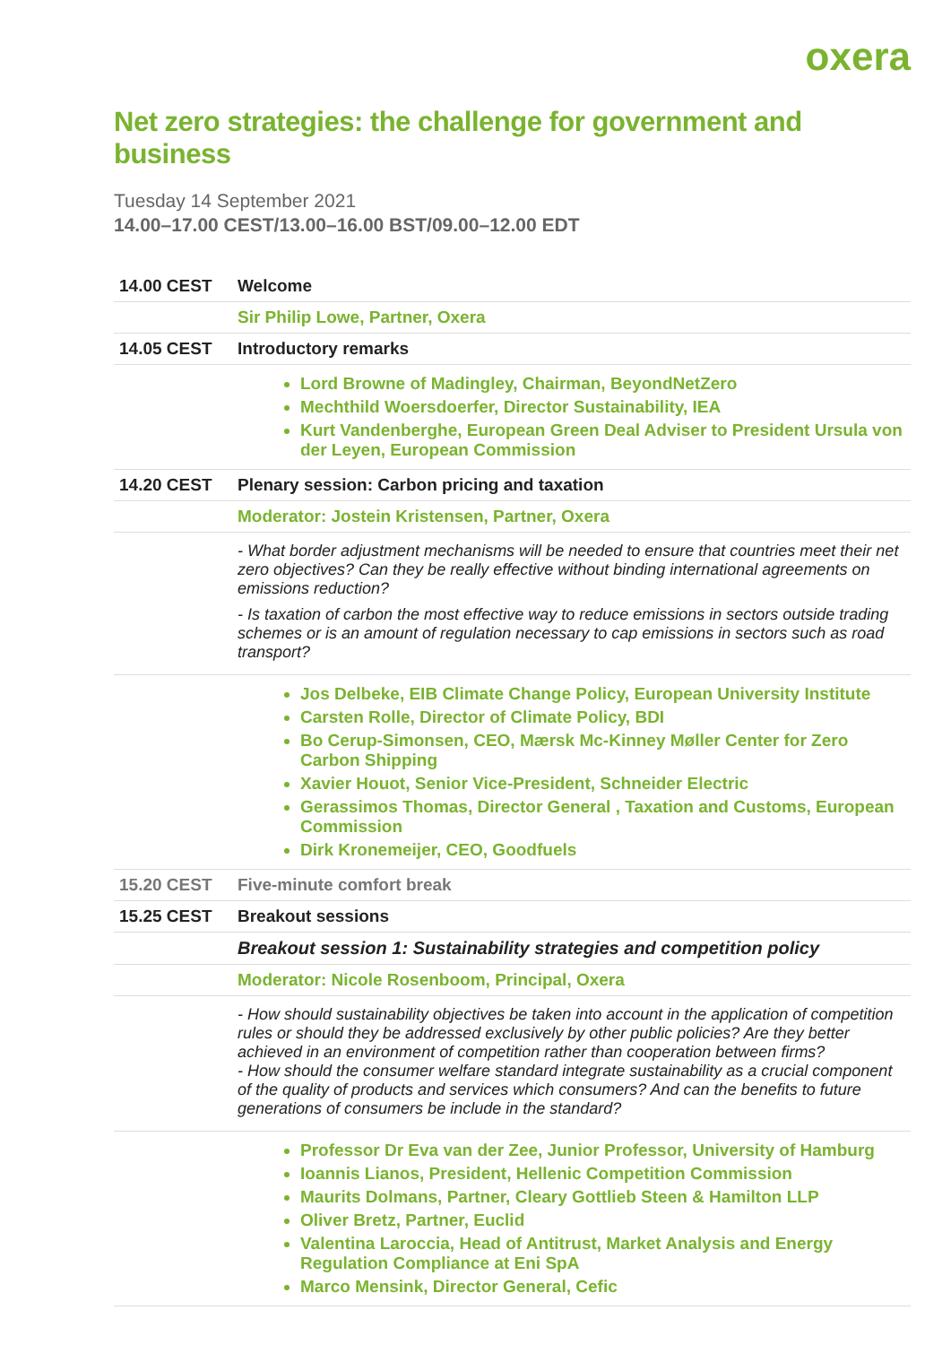oxera
Net zero strategies: the challenge for government and business
Tuesday 14 September 2021
14.00–17.00 CEST/13.00–16.00 BST/09.00–12.00 EDT
| 14.00 CEST | Welcome |
| | Sir Philip Lowe, Partner, Oxera |
| 14.05 CEST | Introductory remarks |
| | Lord Browne of Madingley, Chairman, BeyondNetZero Mechthild Woersdoerfer, Director Sustainability, IEA Kurt Vandenberghe, European Green Deal Adviser to President Ursula von der Leyen, European Commission |
| 14.20 CEST | Plenary session: Carbon pricing and taxation |
| | Moderator: Jostein Kristensen, Partner, Oxera |
| | - What border adjustment mechanisms will be needed to ensure that countries meet their net zero objectives? Can they be really effective without binding international agreements on emissions reduction? - Is taxation of carbon the most effective way to reduce emissions in sectors outside trading schemes or is an amount of regulation necessary to cap emissions in sectors such as road transport? |
| | Jos Delbeke, EIB Climate Change Policy, European University Institute Carsten Rolle, Director of Climate Policy, BDI Bo Cerup-Simonsen, CEO, Mærsk Mc-Kinney Møller Center for Zero Carbon Shipping Xavier Houot, Senior Vice-President, Schneider Electric Gerassimos Thomas, Director General , Taxation and Customs, European Commission Dirk Kronemeijer, CEO, Goodfuels |
| 15.20 CEST | Five-minute comfort break |
| 15.25 CEST | Breakout sessions |
| | Breakout session 1: Sustainability strategies and competition policy |
| | Moderator: Nicole Rosenboom, Principal, Oxera |
| | - How should sustainability objectives be taken into account in the application of competition rules or should they be addressed exclusively by other public policies? Are they better achieved in an environment of competition rather than cooperation between firms? - How should the consumer welfare standard integrate sustainability as a crucial component of the quality of products and services which consumers? And can the benefits to future generations of consumers be include in the standard? |
| | Professor Dr Eva van der Zee, Junior Professor, University of Hamburg Ioannis Lianos, President, Hellenic Competition Commission Maurits Dolmans, Partner, Cleary Gottlieb Steen & Hamilton LLP Oliver Bretz, Partner, Euclid Valentina Laroccia, Head of Antitrust, Market Analysis and Energy Regulation Compliance at Eni SpA Marco Mensink, Director General, Cefic |